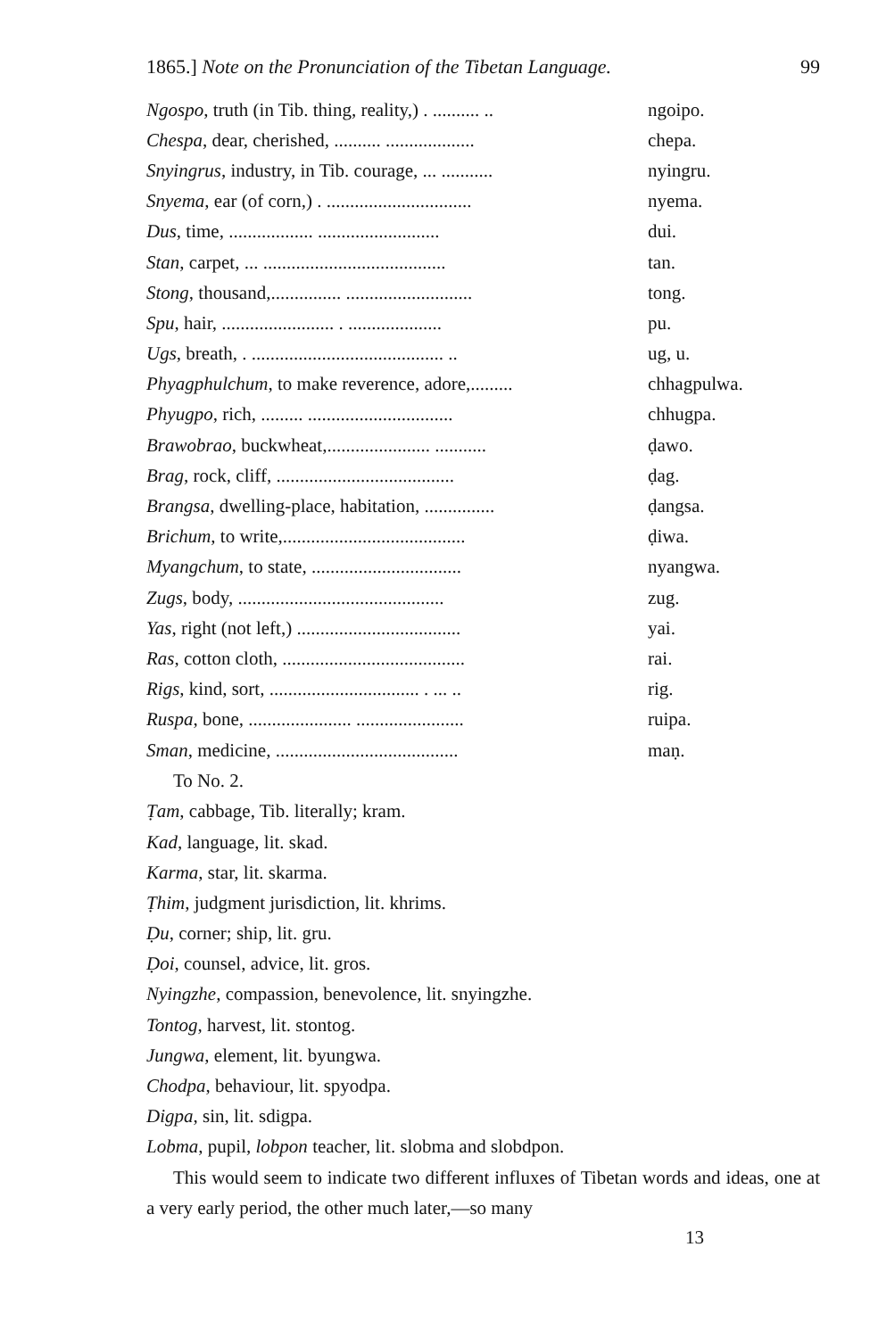1865.] Note on the Pronunciation of the Tibetan Language. 99
Ngospo, truth (in Tib. thing, reality,) . .......... .. ngoipo.
Chespa, dear, cherished, .......... ................... chepa.
Snyingrus, industry, in Tib. courage, ... ........... nyingru.
Snyema, ear (of corn,) . ............................... nyema.
Dus, time, .................. .......................... dui.
Stan, carpet, ... ....................................... tan.
Stong, thousand,............... ........................... tong.
Spu, hair, ........................ . .................... pu.
Ugs, breath, . ......................................... .. ug, u.
Phyagphulchum, to make reverence, adore,......... chhagpulwa.
Phyugpo, rich, ......... ............................... chhugpa.
Brawobrao, buckwheat,...................... ........... ḍawo.
Brag, rock, cliff, ...................................... ḍag.
Brangsa, dwelling-place, habitation, ............... ḍangsa.
Brichum, to write,....................................... ḍiwa.
Myangchum, to state, ................................ nyangwa.
Zugs, body, ............................................ zug.
Yas, right (not left,) ................................... yai.
Ras, cotton cloth, ....................................... rai.
Rigs, kind, sort, ................................ . ... .. rig.
Ruspa, bone, ...................... ....................... ruipa.
Sman, medicine, ....................................... maṇ.
To No. 2.
Ṭam, cabbage, Tib. literally; kram.
Kad, language, lit. skad.
Karma, star, lit. skarma.
Ṭhim, judgment jurisdiction, lit. khrims.
Ḍu, corner; ship, lit. gru.
Ḍoi, counsel, advice, lit. gros.
Nyingzhe, compassion, benevolence, lit. snyingzhe.
Tontog, harvest, lit. stontog.
Jungwa, element, lit. byungwa.
Chodpa, behaviour, lit. spyodpa.
Digpa, sin, lit. sdigpa.
Lobma, pupil, lobpon teacher, lit. slobma and slobdpon.
This would seem to indicate two different influxes of Tibetan words and ideas, one at a very early period, the other much later,—so many
13